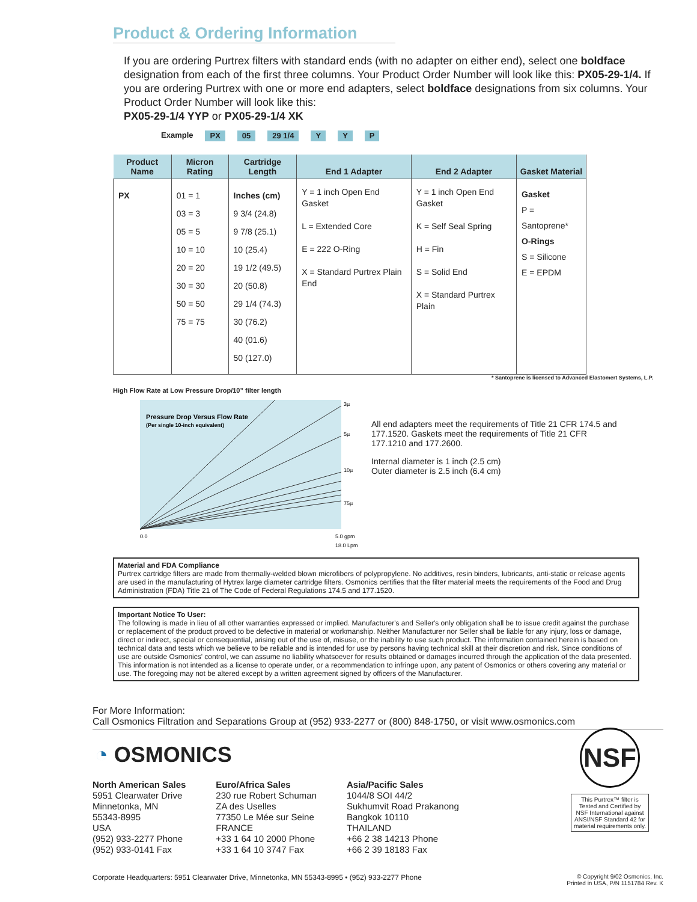Product & Ordering Information
If you are ordering Purtrex filters with standard ends (with no adapter on either end), select one boldface designation from each of the first three columns. Your Product Order Number will look like this: PX05-29-1/4. If you are ordering Purtrex with one or more end adapters, select boldface designations from six columns. Your Product Order Number will look like this:
PX05-29-1/4 YYP or PX05-29-1/4 XK
Example PX 05 29 1/4 Y Y P
| Product Name | Micron Rating | Cartridge Length | End 1 Adapter | End 2 Adapter | Gasket Material |
| --- | --- | --- | --- | --- | --- |
| PX | 01 = 1 03 = 3 05 = 5 10 = 10 20 = 20 30 = 30 50 = 50 75 = 75 | Inches (cm) 9 3/4 (24.8) 9 7/8 (25.1) 10 (25.4) 19 1/2 (49.5) 20 (50.8) 29 1/4 (74.3) 30 (76.2) 40 (01.6) 50 (127.0) | Y = 1 inch Open End Gasket L = Extended Core E = 222 O-Ring X = Standard Purtrex Plain End | Y = 1 inch Open End Gasket K = Self Seal Spring H = Fin S = Solid End X = Standard Purtrex Plain | Gasket P = Santoprene* O-Rings S = Silicone E = EPDM |
* Santoprene is licensed to Advanced Elastomert Systems, L.P.
High Flow Rate at Low Pressure Drop/10” filter length
Pressure Drop Versus Flow Rate
(Per single 10-inch equivalent)
3µ
5µ
10µ
75µ
0.0
5.0 gpm
18.0 Lpm
All end adapters meet the requirements of Title 21 CFR 174.5 and 177.1520. Gaskets meet the requirements of Title 21 CFR 177.1210 and 177.2600.
Internal diameter is 1 inch (2.5 cm)
Outer diameter is 2.5 inch (6.4 cm)
Material and FDA Compliance
Purtrex cartridge filters are made from thermally-welded blown microfibers of polypropylene. No additives, resin binders, lubricants, anti-static or release agents are used in the manufacturing of Hytrex large diameter cartridge filters. Osmonics certifies that the filter material meets the requirements of the Food and Drug Administration (FDA) Title 21 of The Code of Federal Regulations 174.5 and 177.1520.
Important Notice To User:
The following is made in lieu of all other warranties expressed or implied. Manufacturer's and Seller's only obligation shall be to issue credit against the purchase or replacement of the product proved to be defective in material or workmanship. Neither Manufacturer nor Seller shall be liable for any injury, loss or damage, direct or indirect, special or consequential, arising out of the use of, misuse, or the inability to use such product. The information contained herein is based on technical data and tests which we believe to be reliable and is intended for use by persons having technical skill at their discretion and risk. Since conditions of use are outside Osmonics' control, we can assume no liability whatsoever for results obtained or damages incurred through the application of the data presented. This information is not intended as a license to operate under, or a recommendation to infringe upon, any patent of Osmonics or others covering any material or use. The foregoing may not be altered except by a written agreement signed by officers of the Manufacturer.
For More Information:
Call Osmonics Filtration and Separations Group at (952) 933-2277 or (800) 848-1750, or visit www.osmonics.com
◔ OSMONICS
North American Sales
5951 Clearwater Drive
Minnetonka, MN
55343-8995
USA
(952) 933-2277 Phone
(952) 933-0141 Fax
Euro/Africa Sales
230 rue Robert Schuman
ZA des Uselles
77350 Le Mée sur Seine
FRANCE
+33 1 64 10 2000 Phone
+33 1 64 10 3747 Fax
Asia/Pacific Sales
1044/8 SOI 44/2
Sukhumvit Road Prakanong
Bangkok 10110
THAILAND
+66 2 38 14213 Phone
+66 2 39 18183 Fax
Corporate Headquarters: 5951 Clearwater Drive, Minnetonka, MN 55343-8995 • (952) 933-2277 Phone © Copyright 9/02 Osmonics, Inc.
Printed in USA, P/N 1151784 Rev. K
NSF
This Purtrex™ filter is Tested and Certified by NSF International against ANSI/NSF Standard 42 for material requirements only.